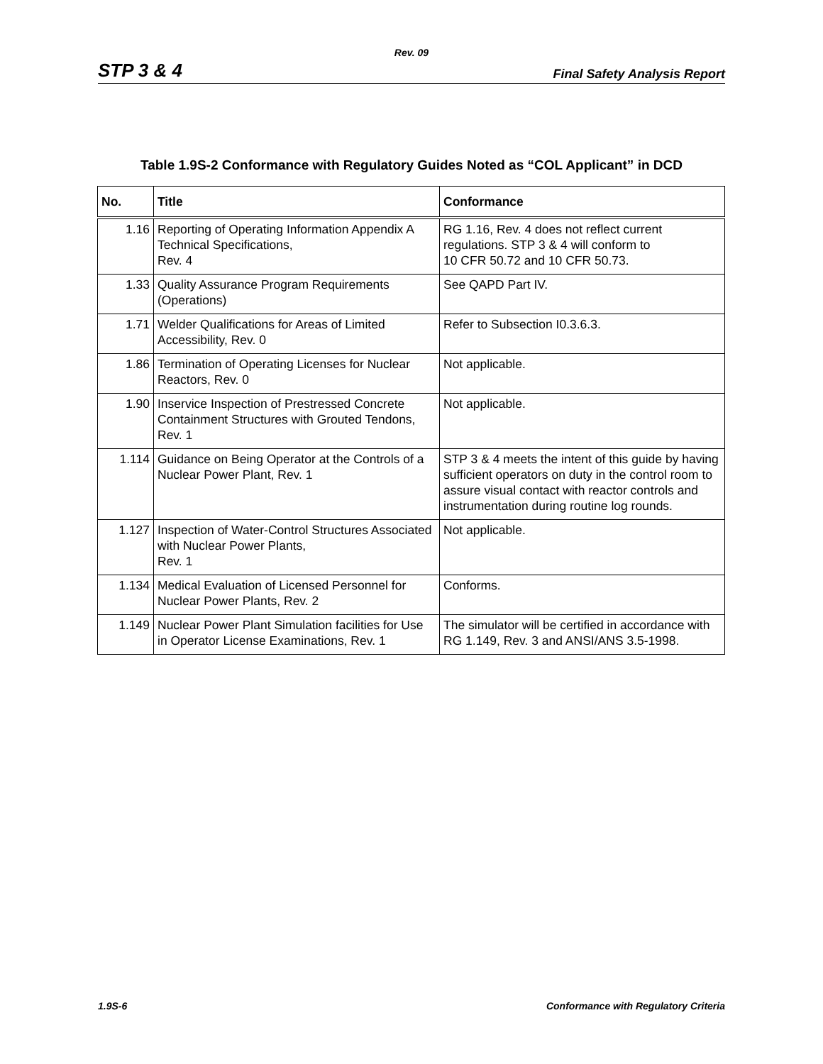Rev. 09
STP 3 & 4 Final Safety Analysis Report
Table 1.9S-2 Conformance with Regulatory Guides Noted as “COL Applicant” in DCD
| No. | Title | Conformance |
| --- | --- | --- |
| 1.16 | Reporting of Operating Information Appendix A Technical Specifications, Rev. 4 | RG 1.16, Rev. 4 does not reflect current regulations. STP 3 & 4 will conform to 10 CFR 50.72 and 10 CFR 50.73. |
| 1.33 | Quality Assurance Program Requirements (Operations) | See QAPD Part IV. |
| 1.71 | Welder Qualifications for Areas of Limited Accessibility, Rev. 0 | Refer to Subsection I0.3.6.3. |
| 1.86 | Termination of Operating Licenses for Nuclear Reactors, Rev. 0 | Not applicable. |
| 1.90 | Inservice Inspection of Prestressed Concrete Containment Structures with Grouted Tendons, Rev. 1 | Not applicable. |
| 1.114 | Guidance on Being Operator at the Controls of a Nuclear Power Plant, Rev. 1 | STP 3 & 4 meets the intent of this guide by having sufficient operators on duty in the control room to assure visual contact with reactor controls and instrumentation during routine log rounds. |
| 1.127 | Inspection of Water-Control Structures Associated with Nuclear Power Plants, Rev. 1 | Not applicable. |
| 1.134 | Medical Evaluation of Licensed Personnel for Nuclear Power Plants, Rev. 2 | Conforms. |
| 1.149 | Nuclear Power Plant Simulation facilities for Use in Operator License Examinations, Rev. 1 | The simulator will be certified in accordance with RG 1.149, Rev. 3 and ANSI/ANS 3.5-1998. |
1.9S-6 Conformance with Regulatory Criteria